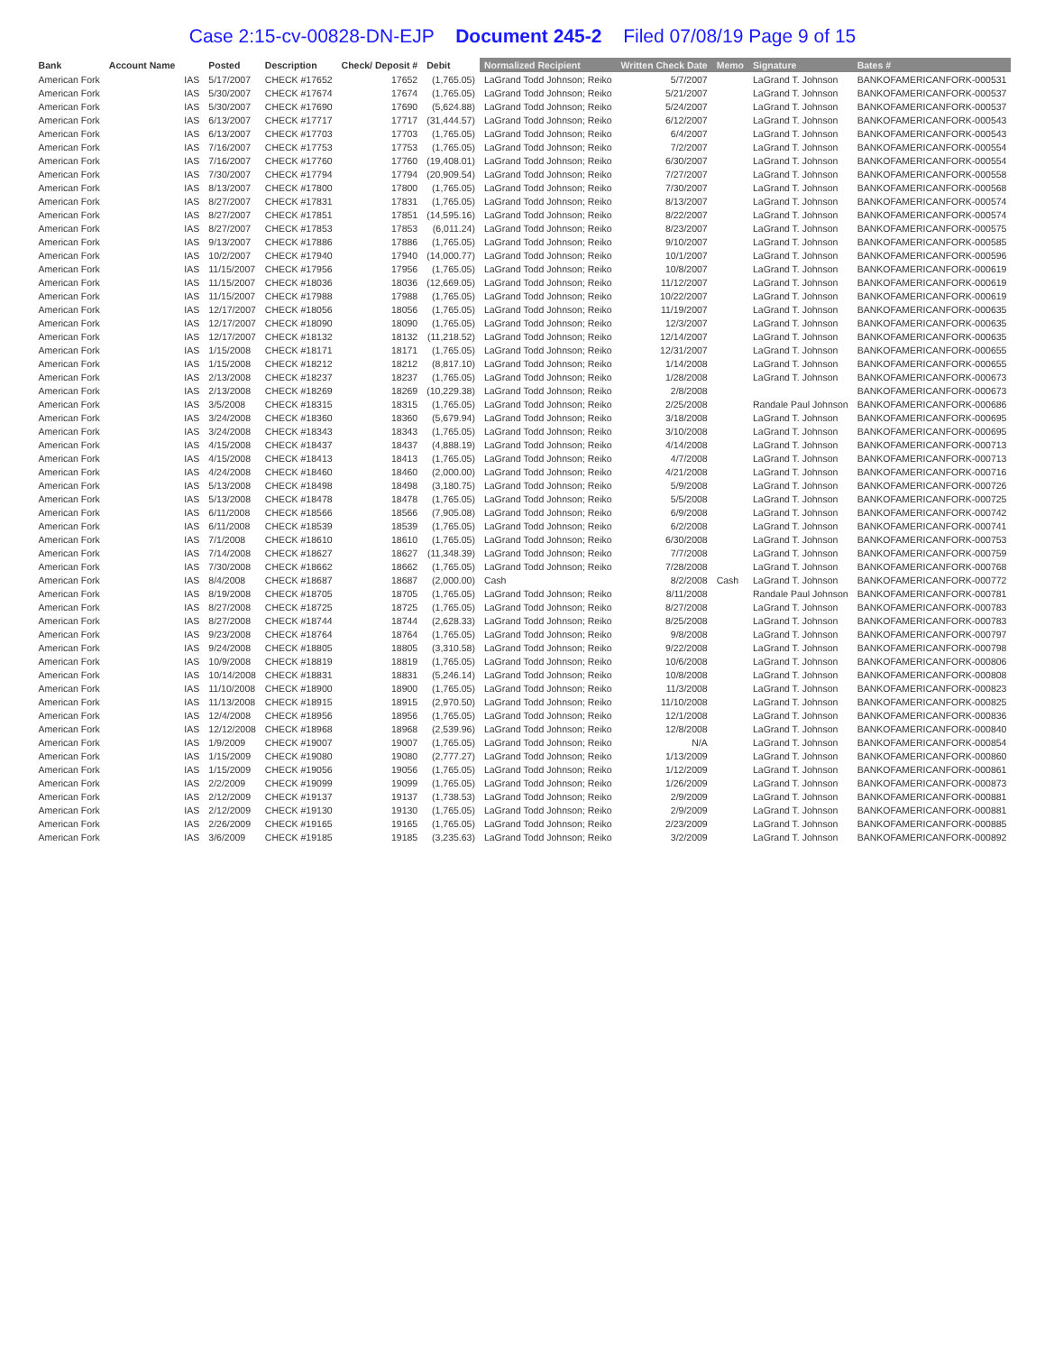Case 2:15-cv-00828-DN-EJP Document 245-2 Filed 07/08/19 Page 9 of 15
| Bank | Account Name | | Posted | Description | Check/ Deposit # | Debit | Normalized Recipient | Written Check Date | Memo | Signature | Bates # |
| --- | --- | --- | --- | --- | --- | --- | --- | --- | --- | --- | --- |
| American Fork | | IAS | 5/17/2007 | CHECK #17652 | 17652 | (1,765.05) | LaGrand Todd Johnson; Reiko | 5/7/2007 | | LaGrand T. Johnson | BANKOFAMERICANFORK-000531 |
| American Fork | | IAS | 5/30/2007 | CHECK #17674 | 17674 | (1,765.05) | LaGrand Todd Johnson; Reiko | 5/21/2007 | | LaGrand T. Johnson | BANKOFAMERICANFORK-000537 |
| American Fork | | IAS | 5/30/2007 | CHECK #17690 | 17690 | (5,624.88) | LaGrand Todd Johnson; Reiko | 5/24/2007 | | LaGrand T. Johnson | BANKOFAMERICANFORK-000537 |
| American Fork | | IAS | 6/13/2007 | CHECK #17717 | 17717 | (31,444.57) | LaGrand Todd Johnson; Reiko | 6/12/2007 | | LaGrand T. Johnson | BANKOFAMERICANFORK-000543 |
| American Fork | | IAS | 6/13/2007 | CHECK #17703 | 17703 | (1,765.05) | LaGrand Todd Johnson; Reiko | 6/4/2007 | | LaGrand T. Johnson | BANKOFAMERICANFORK-000543 |
| American Fork | | IAS | 7/16/2007 | CHECK #17753 | 17753 | (1,765.05) | LaGrand Todd Johnson; Reiko | 7/2/2007 | | LaGrand T. Johnson | BANKOFAMERICANFORK-000554 |
| American Fork | | IAS | 7/16/2007 | CHECK #17760 | 17760 | (19,408.01) | LaGrand Todd Johnson; Reiko | 6/30/2007 | | LaGrand T. Johnson | BANKOFAMERICANFORK-000554 |
| American Fork | | IAS | 7/30/2007 | CHECK #17794 | 17794 | (20,909.54) | LaGrand Todd Johnson; Reiko | 7/27/2007 | | LaGrand T. Johnson | BANKOFAMERICANFORK-000558 |
| American Fork | | IAS | 8/13/2007 | CHECK #17800 | 17800 | (1,765.05) | LaGrand Todd Johnson; Reiko | 7/30/2007 | | LaGrand T. Johnson | BANKOFAMERICANFORK-000568 |
| American Fork | | IAS | 8/27/2007 | CHECK #17831 | 17831 | (1,765.05) | LaGrand Todd Johnson; Reiko | 8/13/2007 | | LaGrand T. Johnson | BANKOFAMERICANFORK-000574 |
| American Fork | | IAS | 8/27/2007 | CHECK #17851 | 17851 | (14,595.16) | LaGrand Todd Johnson; Reiko | 8/22/2007 | | LaGrand T. Johnson | BANKOFAMERICANFORK-000574 |
| American Fork | | IAS | 8/27/2007 | CHECK #17853 | 17853 | (6,011.24) | LaGrand Todd Johnson; Reiko | 8/23/2007 | | LaGrand T. Johnson | BANKOFAMERICANFORK-000575 |
| American Fork | | IAS | 9/13/2007 | CHECK #17886 | 17886 | (1,765.05) | LaGrand Todd Johnson; Reiko | 9/10/2007 | | LaGrand T. Johnson | BANKOFAMERICANFORK-000585 |
| American Fork | | IAS | 10/2/2007 | CHECK #17940 | 17940 | (14,000.77) | LaGrand Todd Johnson; Reiko | 10/1/2007 | | LaGrand T. Johnson | BANKOFAMERICANFORK-000596 |
| American Fork | | IAS | 11/15/2007 | CHECK #17956 | 17956 | (1,765.05) | LaGrand Todd Johnson; Reiko | 10/8/2007 | | LaGrand T. Johnson | BANKOFAMERICANFORK-000619 |
| American Fork | | IAS | 11/15/2007 | CHECK #18036 | 18036 | (12,669.05) | LaGrand Todd Johnson; Reiko | 11/12/2007 | | LaGrand T. Johnson | BANKOFAMERICANFORK-000619 |
| American Fork | | IAS | 11/15/2007 | CHECK #17988 | 17988 | (1,765.05) | LaGrand Todd Johnson; Reiko | 10/22/2007 | | LaGrand T. Johnson | BANKOFAMERICANFORK-000619 |
| American Fork | | IAS | 12/17/2007 | CHECK #18056 | 18056 | (1,765.05) | LaGrand Todd Johnson; Reiko | 11/19/2007 | | LaGrand T. Johnson | BANKOFAMERICANFORK-000635 |
| American Fork | | IAS | 12/17/2007 | CHECK #18090 | 18090 | (1,765.05) | LaGrand Todd Johnson; Reiko | 12/3/2007 | | LaGrand T. Johnson | BANKOFAMERICANFORK-000635 |
| American Fork | | IAS | 12/17/2007 | CHECK #18132 | 18132 | (11,218.52) | LaGrand Todd Johnson; Reiko | 12/14/2007 | | LaGrand T. Johnson | BANKOFAMERICANFORK-000635 |
| American Fork | | IAS | 1/15/2008 | CHECK #18171 | 18171 | (1,765.05) | LaGrand Todd Johnson; Reiko | 12/31/2007 | | LaGrand T. Johnson | BANKOFAMERICANFORK-000655 |
| American Fork | | IAS | 1/15/2008 | CHECK #18212 | 18212 | (8,817.10) | LaGrand Todd Johnson; Reiko | 1/14/2008 | | LaGrand T. Johnson | BANKOFAMERICANFORK-000655 |
| American Fork | | IAS | 2/13/2008 | CHECK #18237 | 18237 | (1,765.05) | LaGrand Todd Johnson; Reiko | 1/28/2008 | | LaGrand T. Johnson | BANKOFAMERICANFORK-000673 |
| American Fork | | IAS | 2/13/2008 | CHECK #18269 | 18269 | (10,229.38) | LaGrand Todd Johnson; Reiko | 2/8/2008 | | | BANKOFAMERICANFORK-000673 |
| American Fork | | IAS | 3/5/2008 | CHECK #18315 | 18315 | (1,765.05) | LaGrand Todd Johnson; Reiko | 2/25/2008 | | Randale Paul Johnson | BANKOFAMERICANFORK-000686 |
| American Fork | | IAS | 3/24/2008 | CHECK #18360 | 18360 | (5,679.94) | LaGrand Todd Johnson; Reiko | 3/18/2008 | | LaGrand T. Johnson | BANKOFAMERICANFORK-000695 |
| American Fork | | IAS | 3/24/2008 | CHECK #18343 | 18343 | (1,765.05) | LaGrand Todd Johnson; Reiko | 3/10/2008 | | LaGrand T. Johnson | BANKOFAMERICANFORK-000695 |
| American Fork | | IAS | 4/15/2008 | CHECK #18437 | 18437 | (4,888.19) | LaGrand Todd Johnson; Reiko | 4/14/2008 | | LaGrand T. Johnson | BANKOFAMERICANFORK-000713 |
| American Fork | | IAS | 4/15/2008 | CHECK #18413 | 18413 | (1,765.05) | LaGrand Todd Johnson; Reiko | 4/7/2008 | | LaGrand T. Johnson | BANKOFAMERICANFORK-000713 |
| American Fork | | IAS | 4/24/2008 | CHECK #18460 | 18460 | (2,000.00) | LaGrand Todd Johnson; Reiko | 4/21/2008 | | LaGrand T. Johnson | BANKOFAMERICANFORK-000716 |
| American Fork | | IAS | 5/13/2008 | CHECK #18498 | 18498 | (3,180.75) | LaGrand Todd Johnson; Reiko | 5/9/2008 | | LaGrand T. Johnson | BANKOFAMERICANFORK-000726 |
| American Fork | | IAS | 5/13/2008 | CHECK #18478 | 18478 | (1,765.05) | LaGrand Todd Johnson; Reiko | 5/5/2008 | | LaGrand T. Johnson | BANKOFAMERICANFORK-000725 |
| American Fork | | IAS | 6/11/2008 | CHECK #18566 | 18566 | (7,905.08) | LaGrand Todd Johnson; Reiko | 6/9/2008 | | LaGrand T. Johnson | BANKOFAMERICANFORK-000742 |
| American Fork | | IAS | 6/11/2008 | CHECK #18539 | 18539 | (1,765.05) | LaGrand Todd Johnson; Reiko | 6/2/2008 | | LaGrand T. Johnson | BANKOFAMERICANFORK-000741 |
| American Fork | | IAS | 7/1/2008 | CHECK #18610 | 18610 | (1,765.05) | LaGrand Todd Johnson; Reiko | 6/30/2008 | | LaGrand T. Johnson | BANKOFAMERICANFORK-000753 |
| American Fork | | IAS | 7/14/2008 | CHECK #18627 | 18627 | (11,348.39) | LaGrand Todd Johnson; Reiko | 7/7/2008 | | LaGrand T. Johnson | BANKOFAMERICANFORK-000759 |
| American Fork | | IAS | 7/30/2008 | CHECK #18662 | 18662 | (1,765.05) | LaGrand Todd Johnson; Reiko | 7/28/2008 | | LaGrand T. Johnson | BANKOFAMERICANFORK-000768 |
| American Fork | | IAS | 8/4/2008 | CHECK #18687 | 18687 | (2,000.00) | Cash | 8/2/2008 | Cash | LaGrand T. Johnson | BANKOFAMERICANFORK-000772 |
| American Fork | | IAS | 8/19/2008 | CHECK #18705 | 18705 | (1,765.05) | LaGrand Todd Johnson; Reiko | 8/11/2008 | | Randale Paul Johnson | BANKOFAMERICANFORK-000781 |
| American Fork | | IAS | 8/27/2008 | CHECK #18725 | 18725 | (1,765.05) | LaGrand Todd Johnson; Reiko | 8/27/2008 | | LaGrand T. Johnson | BANKOFAMERICANFORK-000783 |
| American Fork | | IAS | 8/27/2008 | CHECK #18744 | 18744 | (2,628.33) | LaGrand Todd Johnson; Reiko | 8/25/2008 | | LaGrand T. Johnson | BANKOFAMERICANFORK-000783 |
| American Fork | | IAS | 9/23/2008 | CHECK #18764 | 18764 | (1,765.05) | LaGrand Todd Johnson; Reiko | 9/8/2008 | | LaGrand T. Johnson | BANKOFAMERICANFORK-000797 |
| American Fork | | IAS | 9/24/2008 | CHECK #18805 | 18805 | (3,310.58) | LaGrand Todd Johnson; Reiko | 9/22/2008 | | LaGrand T. Johnson | BANKOFAMERICANFORK-000798 |
| American Fork | | IAS | 10/9/2008 | CHECK #18819 | 18819 | (1,765.05) | LaGrand Todd Johnson; Reiko | 10/6/2008 | | LaGrand T. Johnson | BANKOFAMERICANFORK-000806 |
| American Fork | | IAS | 10/14/2008 | CHECK #18831 | 18831 | (5,246.14) | LaGrand Todd Johnson; Reiko | 10/8/2008 | | LaGrand T. Johnson | BANKOFAMERICANFORK-000808 |
| American Fork | | IAS | 11/10/2008 | CHECK #18900 | 18900 | (1,765.05) | LaGrand Todd Johnson; Reiko | 11/3/2008 | | LaGrand T. Johnson | BANKOFAMERICANFORK-000823 |
| American Fork | | IAS | 11/13/2008 | CHECK #18915 | 18915 | (2,970.50) | LaGrand Todd Johnson; Reiko | 11/10/2008 | | LaGrand T. Johnson | BANKOFAMERICANFORK-000825 |
| American Fork | | IAS | 12/4/2008 | CHECK #18956 | 18956 | (1,765.05) | LaGrand Todd Johnson; Reiko | 12/1/2008 | | LaGrand T. Johnson | BANKOFAMERICANFORK-000836 |
| American Fork | | IAS | 12/12/2008 | CHECK #18968 | 18968 | (2,539.96) | LaGrand Todd Johnson; Reiko | 12/8/2008 | | LaGrand T. Johnson | BANKOFAMERICANFORK-000840 |
| American Fork | | IAS | 1/9/2009 | CHECK #19007 | 19007 | (1,765.05) | LaGrand Todd Johnson; Reiko | N/A | | LaGrand T. Johnson | BANKOFAMERICANFORK-000854 |
| American Fork | | IAS | 1/15/2009 | CHECK #19080 | 19080 | (2,777.27) | LaGrand Todd Johnson; Reiko | 1/13/2009 | | LaGrand T. Johnson | BANKOFAMERICANFORK-000860 |
| American Fork | | IAS | 1/15/2009 | CHECK #19056 | 19056 | (1,765.05) | LaGrand Todd Johnson; Reiko | 1/12/2009 | | LaGrand T. Johnson | BANKOFAMERICANFORK-000861 |
| American Fork | | IAS | 2/2/2009 | CHECK #19099 | 19099 | (1,765.05) | LaGrand Todd Johnson; Reiko | 1/26/2009 | | LaGrand T. Johnson | BANKOFAMERICANFORK-000873 |
| American Fork | | IAS | 2/12/2009 | CHECK #19137 | 19137 | (1,738.53) | LaGrand Todd Johnson; Reiko | 2/9/2009 | | LaGrand T. Johnson | BANKOFAMERICANFORK-000881 |
| American Fork | | IAS | 2/12/2009 | CHECK #19130 | 19130 | (1,765.05) | LaGrand Todd Johnson; Reiko | 2/9/2009 | | LaGrand T. Johnson | BANKOFAMERICANFORK-000881 |
| American Fork | | IAS | 2/26/2009 | CHECK #19165 | 19165 | (1,765.05) | LaGrand Todd Johnson; Reiko | 2/23/2009 | | LaGrand T. Johnson | BANKOFAMERICANFORK-000885 |
| American Fork | | IAS | 3/6/2009 | CHECK #19185 | 19185 | (3,235.63) | LaGrand Todd Johnson; Reiko | 3/2/2009 | | LaGrand T. Johnson | BANKOFAMERICANFORK-000892 |